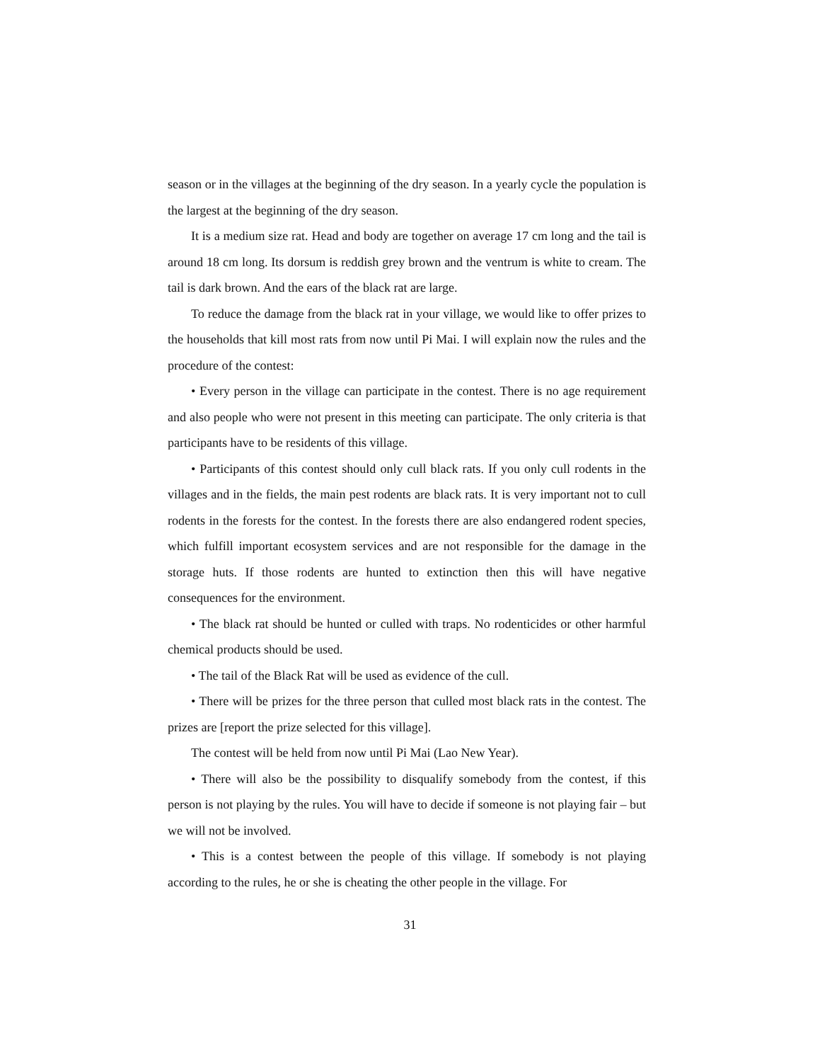season or in the villages at the beginning of the dry season. In a yearly cycle the population is the largest at the beginning of the dry season.
It is a medium size rat. Head and body are together on average 17 cm long and the tail is around 18 cm long. Its dorsum is reddish grey brown and the ventrum is white to cream. The tail is dark brown. And the ears of the black rat are large.
To reduce the damage from the black rat in your village, we would like to offer prizes to the households that kill most rats from now until Pi Mai. I will explain now the rules and the procedure of the contest:
• Every person in the village can participate in the contest. There is no age requirement and also people who were not present in this meeting can participate. The only criteria is that participants have to be residents of this village.
• Participants of this contest should only cull black rats. If you only cull rodents in the villages and in the fields, the main pest rodents are black rats. It is very important not to cull rodents in the forests for the contest. In the forests there are also endangered rodent species, which fulfill important ecosystem services and are not responsible for the damage in the storage huts. If those rodents are hunted to extinction then this will have negative consequences for the environment.
• The black rat should be hunted or culled with traps. No rodenticides or other harmful chemical products should be used.
• The tail of the Black Rat will be used as evidence of the cull.
• There will be prizes for the three person that culled most black rats in the contest. The prizes are [report the prize selected for this village].
The contest will be held from now until Pi Mai (Lao New Year).
• There will also be the possibility to disqualify somebody from the contest, if this person is not playing by the rules. You will have to decide if someone is not playing fair – but we will not be involved.
• This is a contest between the people of this village. If somebody is not playing according to the rules, he or she is cheating the other people in the village. For
31